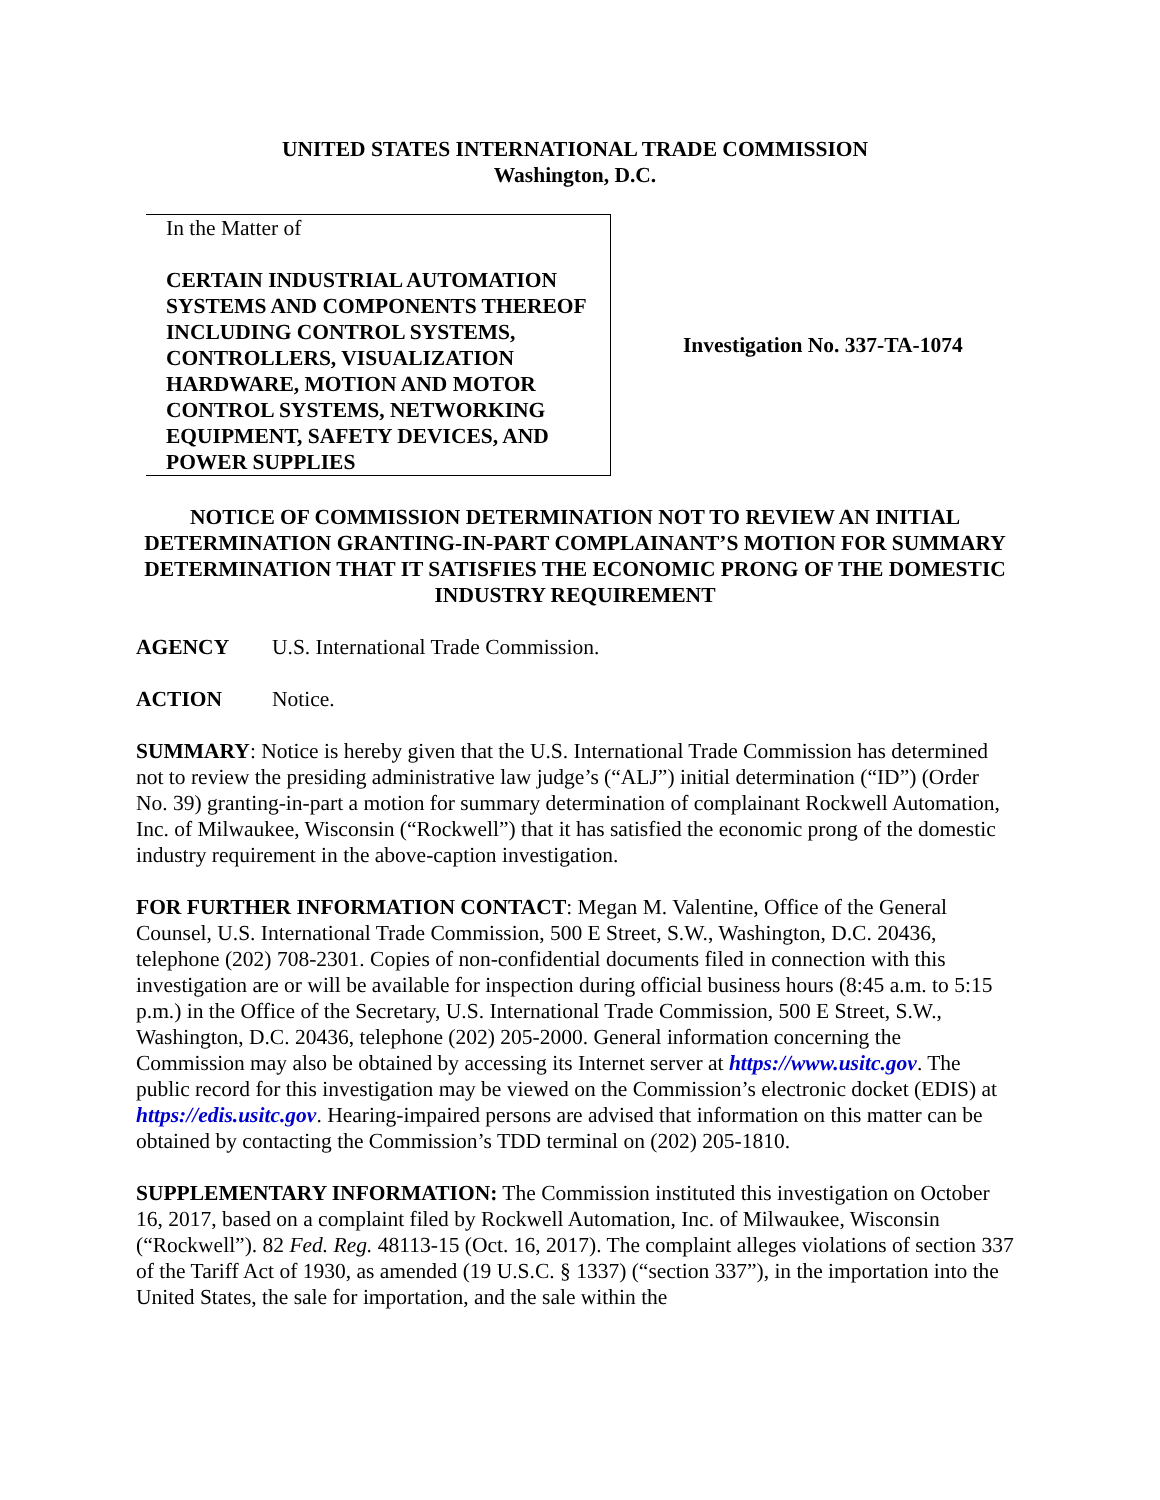UNITED STATES INTERNATIONAL TRADE COMMISSION
Washington, D.C.
In the Matter of
CERTAIN INDUSTRIAL AUTOMATION SYSTEMS AND COMPONENTS THEREOF INCLUDING CONTROL SYSTEMS, CONTROLLERS, VISUALIZATION HARDWARE, MOTION AND MOTOR CONTROL SYSTEMS, NETWORKING EQUIPMENT, SAFETY DEVICES, AND POWER SUPPLIES
Investigation No. 337-TA-1074
NOTICE OF COMMISSION DETERMINATION NOT TO REVIEW AN INITIAL DETERMINATION GRANTING-IN-PART COMPLAINANT’S MOTION FOR SUMMARY DETERMINATION THAT IT SATISFIES THE ECONOMIC PRONG OF THE DOMESTIC INDUSTRY REQUIREMENT
AGENCY U.S. International Trade Commission.
ACTION Notice.
SUMMARY: Notice is hereby given that the U.S. International Trade Commission has determined not to review the presiding administrative law judge’s (“ALJ”) initial determination (“ID”) (Order No. 39) granting-in-part a motion for summary determination of complainant Rockwell Automation, Inc. of Milwaukee, Wisconsin (“Rockwell”) that it has satisfied the economic prong of the domestic industry requirement in the above-caption investigation.
FOR FURTHER INFORMATION CONTACT: Megan M. Valentine, Office of the General Counsel, U.S. International Trade Commission, 500 E Street, S.W., Washington, D.C. 20436, telephone (202) 708-2301. Copies of non-confidential documents filed in connection with this investigation are or will be available for inspection during official business hours (8:45 a.m. to 5:15 p.m.) in the Office of the Secretary, U.S. International Trade Commission, 500 E Street, S.W., Washington, D.C. 20436, telephone (202) 205-2000. General information concerning the Commission may also be obtained by accessing its Internet server at https://www.usitc.gov. The public record for this investigation may be viewed on the Commission’s electronic docket (EDIS) at https://edis.usitc.gov. Hearing-impaired persons are advised that information on this matter can be obtained by contacting the Commission’s TDD terminal on (202) 205-1810.
SUPPLEMENTARY INFORMATION: The Commission instituted this investigation on October 16, 2017, based on a complaint filed by Rockwell Automation, Inc. of Milwaukee, Wisconsin (“Rockwell”). 82 Fed. Reg. 48113-15 (Oct. 16, 2017). The complaint alleges violations of section 337 of the Tariff Act of 1930, as amended (19 U.S.C. § 1337) (“section 337”), in the importation into the United States, the sale for importation, and the sale within the